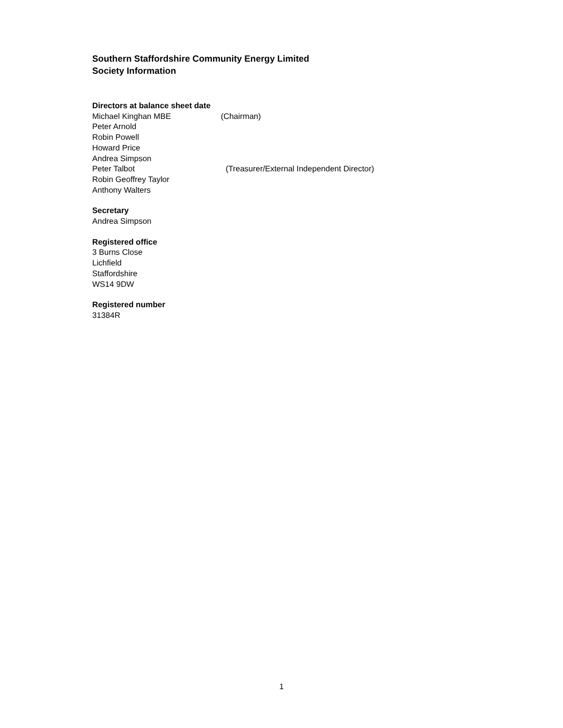Southern Staffordshire Community Energy Limited
Society Information
Directors at balance sheet date
Michael Kinghan MBE (Chairman)
Peter Arnold
Robin Powell
Howard Price
Andrea Simpson
Peter Talbot (Treasurer/External Independent Director)
Robin Geoffrey Taylor
Anthony Walters
Secretary
Andrea Simpson
Registered office
3 Burns Close
Lichfield
Staffordshire
WS14 9DW
Registered number
31384R
1